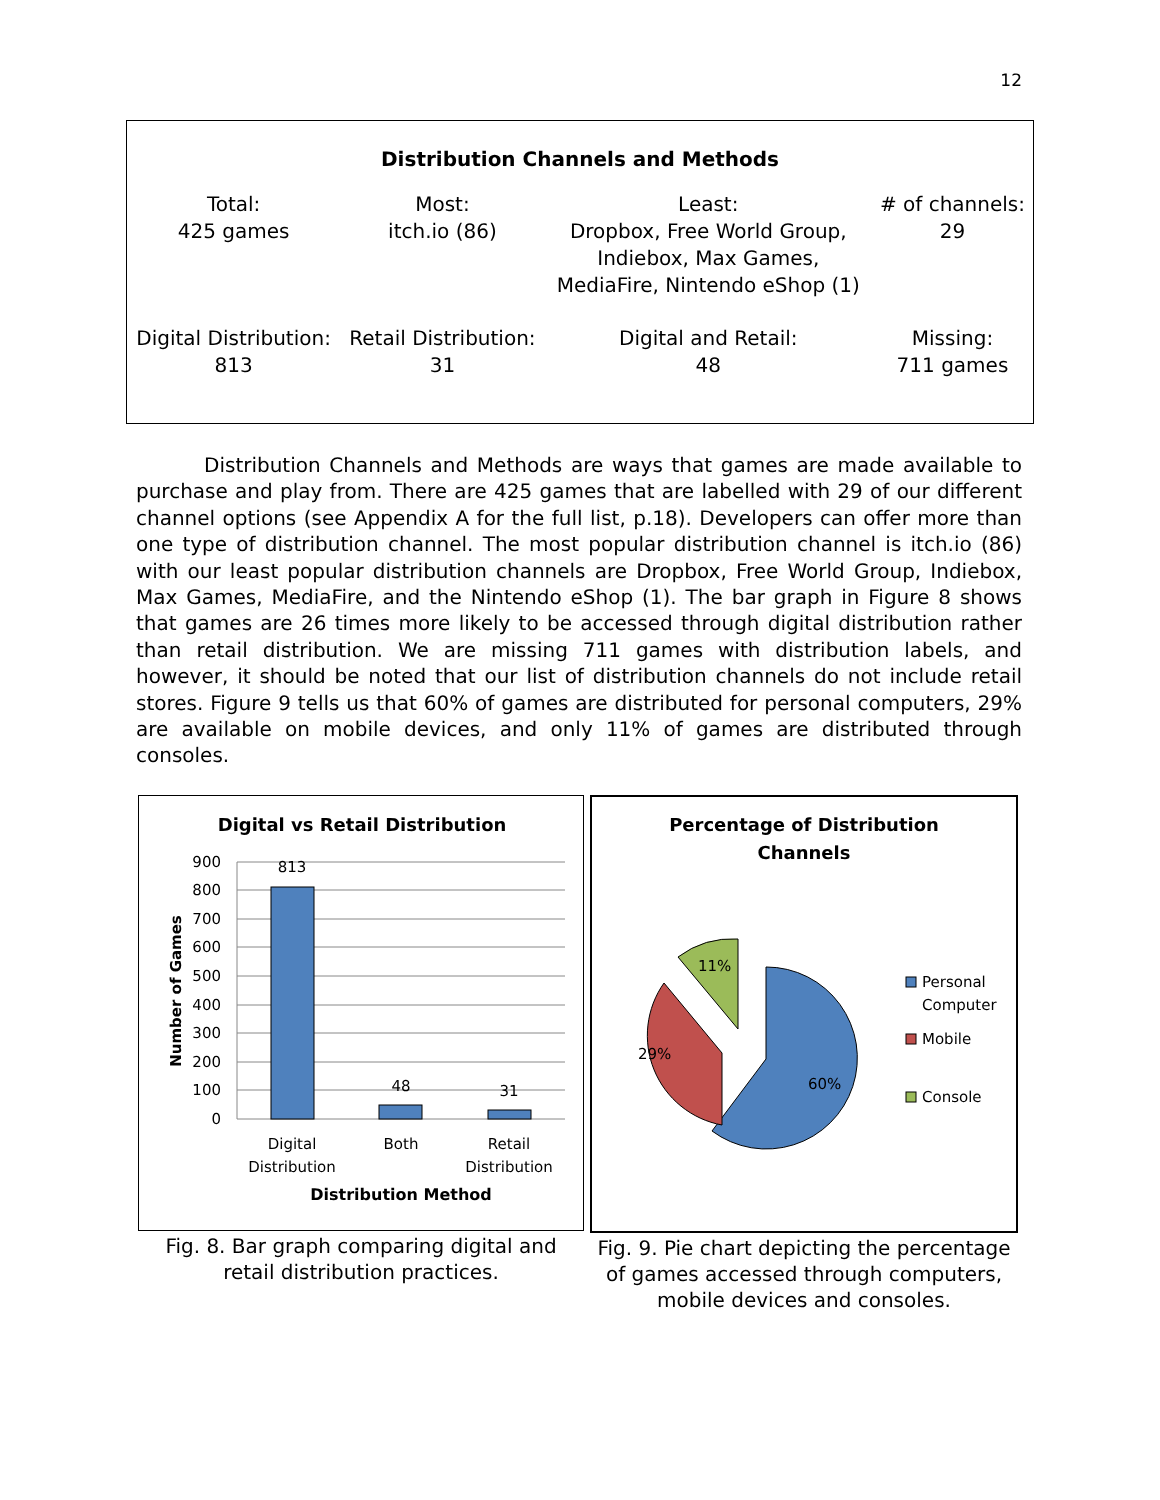12
Distribution Channels and Methods
| Total: 425 games | Most: itch.io (86) | Least: Dropbox, Free World Group, Indiebox, Max Games, MediaFire, Nintendo eShop (1) | # of channels: 29 |
| Digital Distribution: 813 | Retail Distribution: 31 | Digital and Retail: 48 | Missing: 711 games |
Distribution Channels and Methods are ways that games are made available to purchase and play from. There are 425 games that are labelled with 29 of our different channel options (see Appendix A for the full list, p.18). Developers can offer more than one type of distribution channel. The most popular distribution channel is itch.io (86) with our least popular distribution channels are Dropbox, Free World Group, Indiebox, Max Games, MediaFire, and the Nintendo eShop (1). The bar graph in Figure 8 shows that games are 26 times more likely to be accessed through digital distribution rather than retail distribution. We are missing 711 games with distribution labels, and however, it should be noted that our list of distribution channels do not include retail stores. Figure 9 tells us that 60% of games are distributed for personal computers, 29% are available on mobile devices, and only 11% of games are distributed through consoles.
Digital vs Retail Distribution
900
800
700
600
500
400
300
200
100
0
813
48
31
Digital
Distribution
Both
Retail
Distribution
Distribution Method
Number of Games
Fig. 8. Bar graph comparing digital and retail distribution practices.
Percentage of Distribution
Channels
60%
29%
11%
Personal
Computer
Mobile
Console
Fig. 9. Pie chart depicting the percentage of games accessed through computers, mobile devices and consoles.